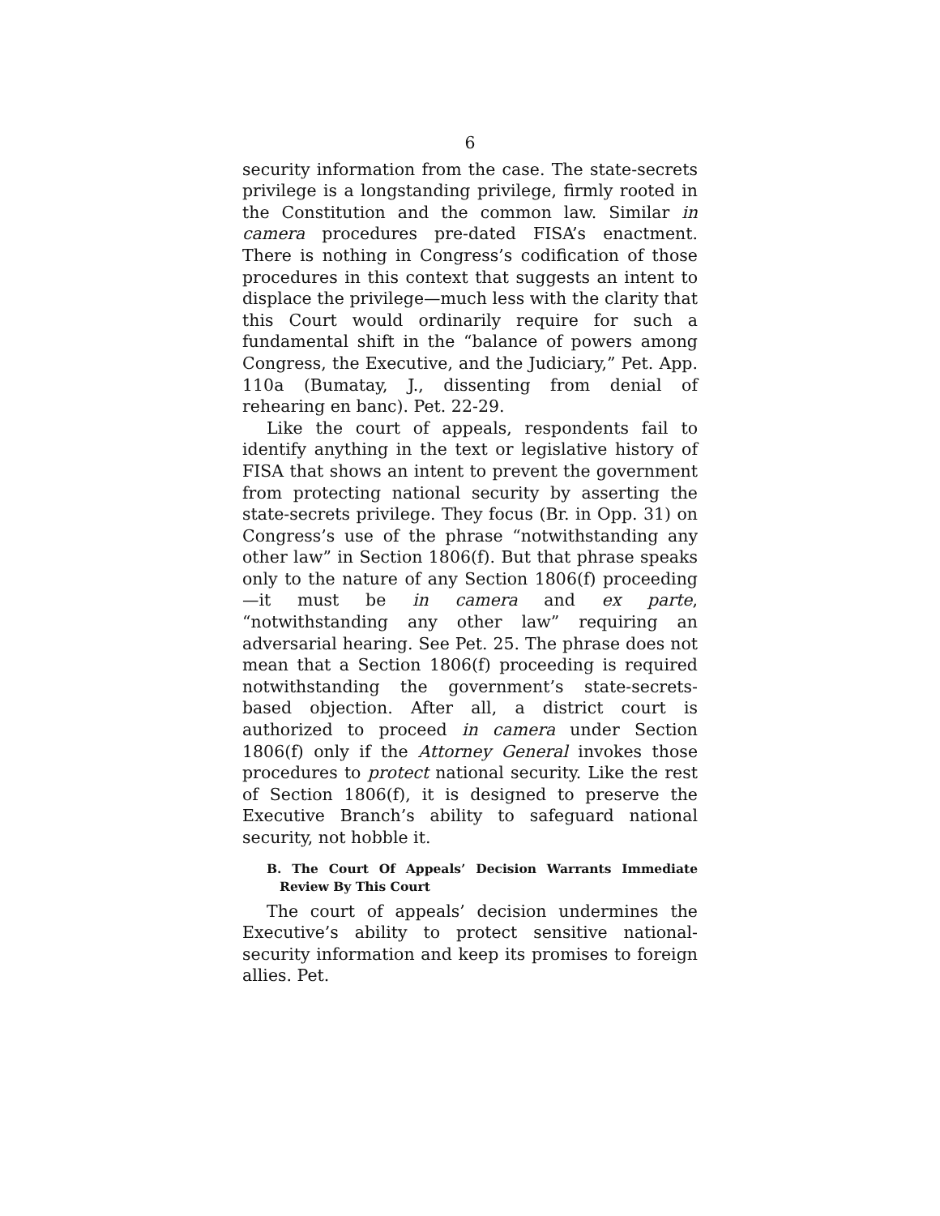6
security information from the case. The state-secrets privilege is a longstanding privilege, firmly rooted in the Constitution and the common law. Similar in camera procedures pre-dated FISA’s enactment. There is nothing in Congress’s codification of those procedures in this context that suggests an intent to displace the privilege—much less with the clarity that this Court would ordinarily require for such a fundamental shift in the “balance of powers among Congress, the Executive, and the Judiciary,” Pet. App. 110a (Bumatay, J., dissenting from denial of rehearing en banc). Pet. 22-29.
Like the court of appeals, respondents fail to identify anything in the text or legislative history of FISA that shows an intent to prevent the government from protecting national security by asserting the state-secrets privilege. They focus (Br. in Opp. 31) on Congress’s use of the phrase “notwithstanding any other law” in Section 1806(f). But that phrase speaks only to the nature of any Section 1806(f) proceeding—it must be in camera and ex parte, “notwithstanding any other law” requiring an adversarial hearing. See Pet. 25. The phrase does not mean that a Section 1806(f) proceeding is required notwithstanding the government’s state-secrets-based objection. After all, a district court is authorized to proceed in camera under Section 1806(f) only if the Attorney General invokes those procedures to protect national security. Like the rest of Section 1806(f), it is designed to preserve the Executive Branch’s ability to safeguard national security, not hobble it.
B. The Court Of Appeals’ Decision Warrants Immediate Review By This Court
The court of appeals’ decision undermines the Executive’s ability to protect sensitive national-security information and keep its promises to foreign allies. Pet.